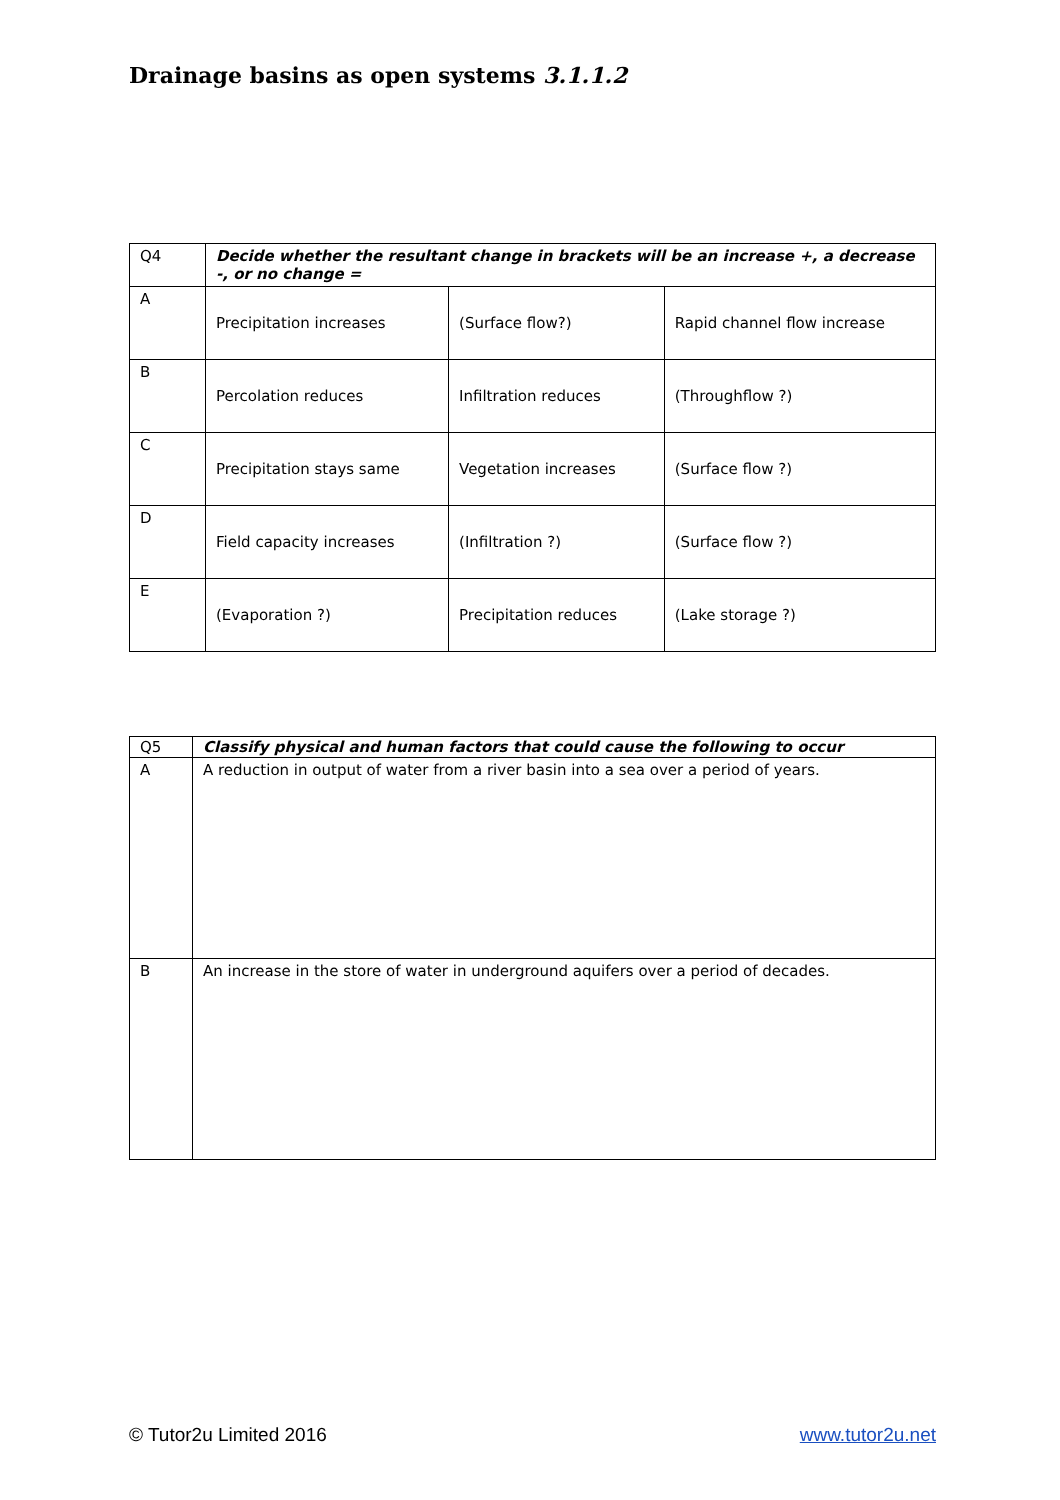Drainage basins as open systems 3.1.1.2
| Q4 | Decide whether the resultant change in brackets will be an increase +, a decrease -, or no change = | | |
| A | Precipitation increases | (Surface flow?) | Rapid channel flow increase |
| B | Percolation reduces | Infiltration reduces | (Throughflow ?) |
| C | Precipitation stays same | Vegetation increases | (Surface flow ?) |
| D | Field capacity increases | (Infiltration ?) | (Surface flow ?) |
| E | (Evaporation ?) | Precipitation reduces | (Lake storage ?) |
| Q5 | Classify physical and human factors that could cause the following to occur |
| A | A reduction in output of water from a river basin into a sea over a period of years. |
| B | An increase in the store of water in underground aquifers over a period of decades. |
© Tutor2u Limited 2016 www.tutor2u.net